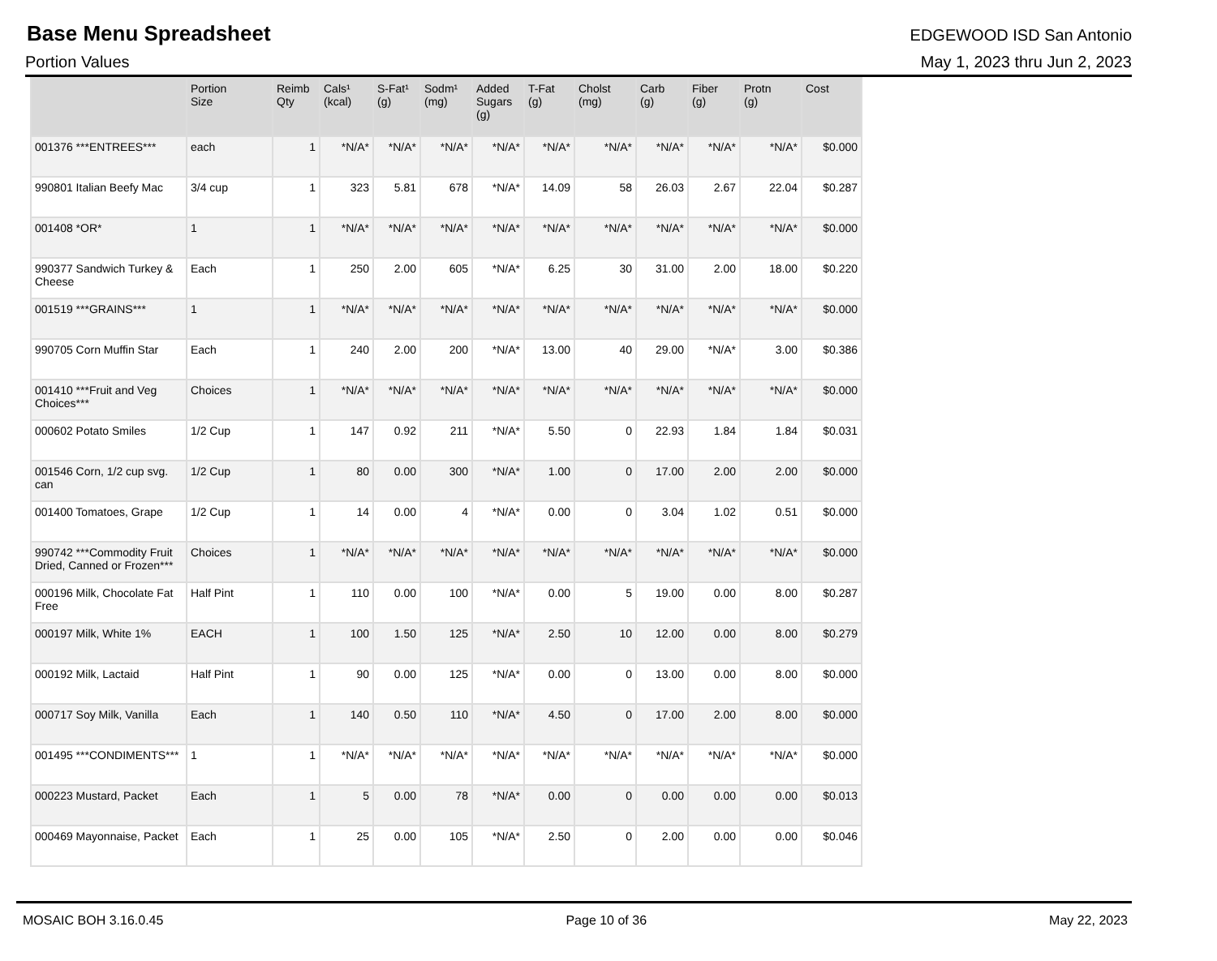Base Menu Spreadsheet EDGEWOOD ISD San Antonio
Portion Values May 1, 2023 thru Jun 2, 2023
| | Portion Size | Reimb Qty | Cals¹ (kcal) | S-Fat¹ (g) | Sodm¹ (mg) | Added Sugars (g) | T-Fat (g) | Cholst (mg) | Carb (g) | Fiber (g) | Protn (g) | Cost |
| --- | --- | --- | --- | --- | --- | --- | --- | --- | --- | --- | --- | --- |
| 001376 ***ENTREES*** | each | 1 | *N/A* | *N/A* | *N/A* | *N/A* | *N/A* | *N/A* | *N/A* | *N/A* | *N/A* | $0.000 |
| 990801 Italian Beefy Mac | 3/4 cup | 1 | 323 | 5.81 | 678 | *N/A* | 14.09 | 58 | 26.03 | 2.67 | 22.04 | $0.287 |
| 001408 *OR* | 1 | 1 | *N/A* | *N/A* | *N/A* | *N/A* | *N/A* | *N/A* | *N/A* | *N/A* | *N/A* | $0.000 |
| 990377 Sandwich Turkey & Cheese | Each | 1 | 250 | 2.00 | 605 | *N/A* | 6.25 | 30 | 31.00 | 2.00 | 18.00 | $0.220 |
| 001519 ***GRAINS*** | 1 | 1 | *N/A* | *N/A* | *N/A* | *N/A* | *N/A* | *N/A* | *N/A* | *N/A* | *N/A* | $0.000 |
| 990705 Corn Muffin Star | Each | 1 | 240 | 2.00 | 200 | *N/A* | 13.00 | 40 | 29.00 | *N/A* | 3.00 | $0.386 |
| 001410 ***Fruit and Veg Choices*** | Choices | 1 | *N/A* | *N/A* | *N/A* | *N/A* | *N/A* | *N/A* | *N/A* | *N/A* | *N/A* | $0.000 |
| 000602 Potato Smiles | 1/2 Cup | 1 | 147 | 0.92 | 211 | *N/A* | 5.50 | 0 | 22.93 | 1.84 | 1.84 | $0.031 |
| 001546 Corn, 1/2 cup svg. can | 1/2 Cup | 1 | 80 | 0.00 | 300 | *N/A* | 1.00 | 0 | 17.00 | 2.00 | 2.00 | $0.000 |
| 001400 Tomatoes, Grape | 1/2 Cup | 1 | 14 | 0.00 | 4 | *N/A* | 0.00 | 0 | 3.04 | 1.02 | 0.51 | $0.000 |
| 990742 ***Commodity Fruit Dried, Canned or Frozen*** | Choices | 1 | *N/A* | *N/A* | *N/A* | *N/A* | *N/A* | *N/A* | *N/A* | *N/A* | *N/A* | $0.000 |
| 000196 Milk, Chocolate Fat Free | Half Pint | 1 | 110 | 0.00 | 100 | *N/A* | 0.00 | 5 | 19.00 | 0.00 | 8.00 | $0.287 |
| 000197 Milk, White 1% | EACH | 1 | 100 | 1.50 | 125 | *N/A* | 2.50 | 10 | 12.00 | 0.00 | 8.00 | $0.279 |
| 000192 Milk, Lactaid | Half Pint | 1 | 90 | 0.00 | 125 | *N/A* | 0.00 | 0 | 13.00 | 0.00 | 8.00 | $0.000 |
| 000717 Soy Milk, Vanilla | Each | 1 | 140 | 0.50 | 110 | *N/A* | 4.50 | 0 | 17.00 | 2.00 | 8.00 | $0.000 |
| 001495 ***CONDIMENTS*** | 1 | 1 | *N/A* | *N/A* | *N/A* | *N/A* | *N/A* | *N/A* | *N/A* | *N/A* | *N/A* | $0.000 |
| 000223 Mustard, Packet | Each | 1 | 5 | 0.00 | 78 | *N/A* | 0.00 | 0 | 0.00 | 0.00 | 0.00 | $0.013 |
| 000469 Mayonnaise, Packet | Each | 1 | 25 | 0.00 | 105 | *N/A* | 2.50 | 0 | 2.00 | 0.00 | 0.00 | $0.046 |
MOSAIC BOH 3.16.0.45 Page 10 of 36 May 22, 2023